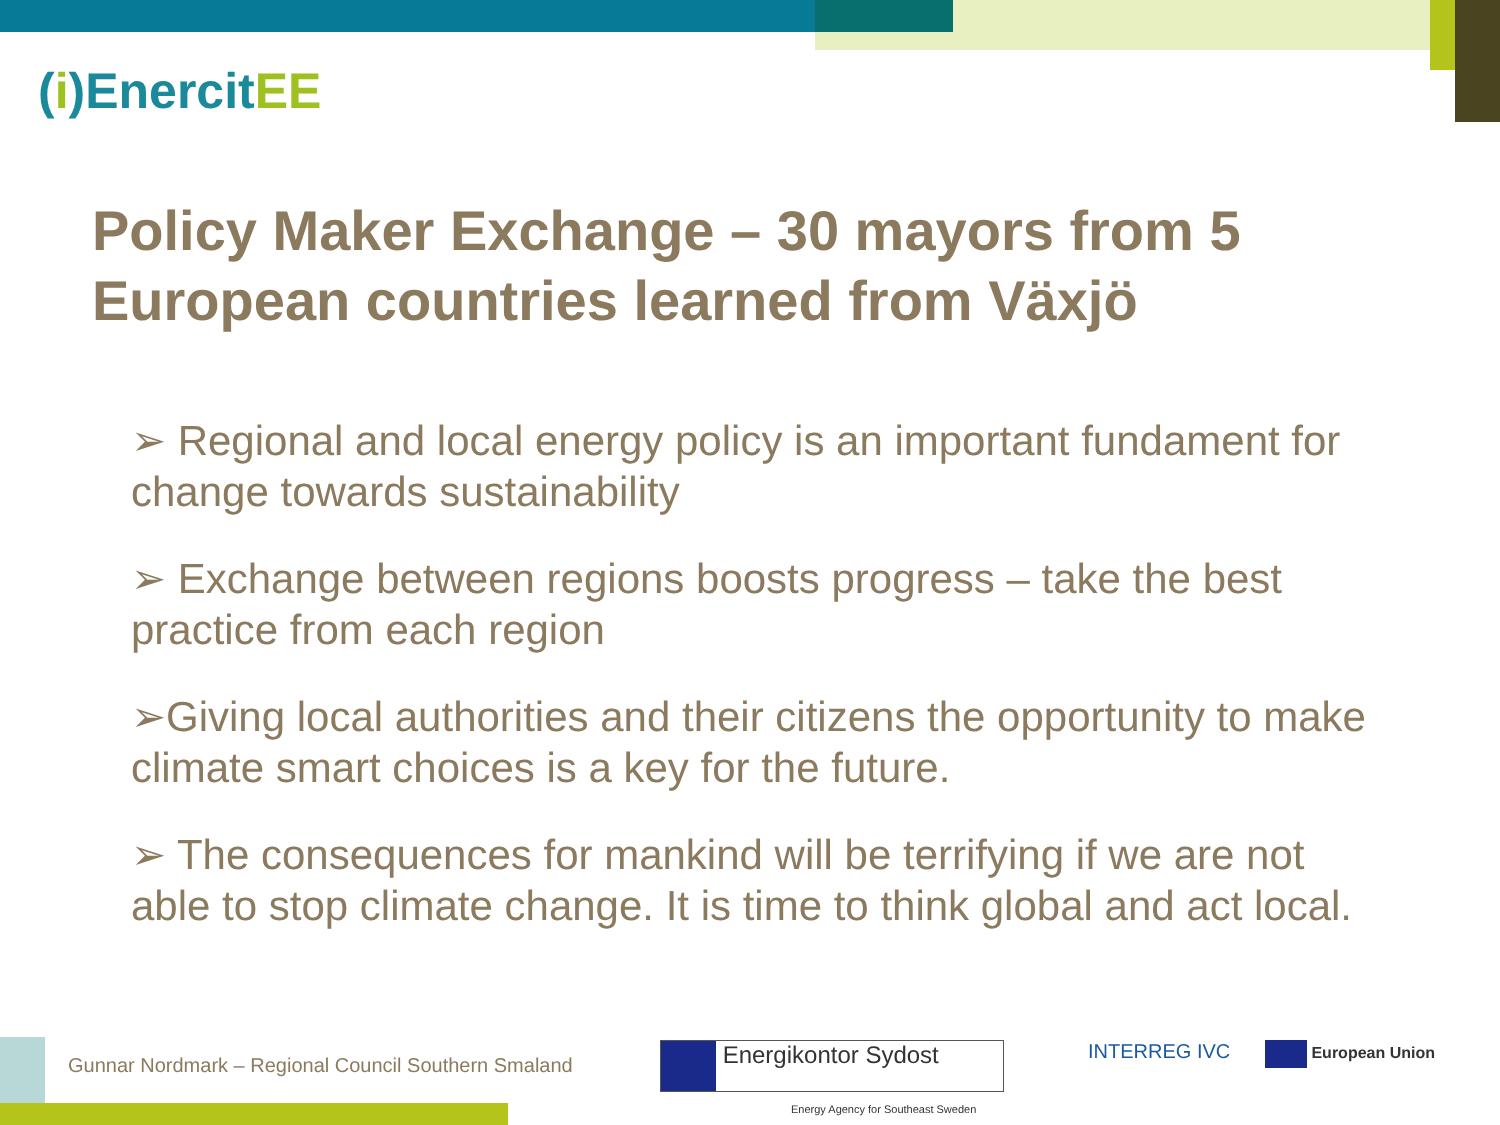(i)EnercitEE
Policy Maker Exchange – 30 mayors from 5 European countries learned from Växjö
➢ Regional and local energy policy is an important fundament for change towards sustainability
➢ Exchange between regions boosts progress – take the best practice from each region
➢Giving local authorities and their citizens the opportunity to make climate smart choices is a key for the future.
➢ The consequences for mankind will be terrifying if we are not able to stop climate change. It is time to think global and act local.
Gunnar Nordmark – Regional Council Southern Smaland
Energikontor Sydost
Energy Agency for Southeast Sweden
INTERREG IVC European Union